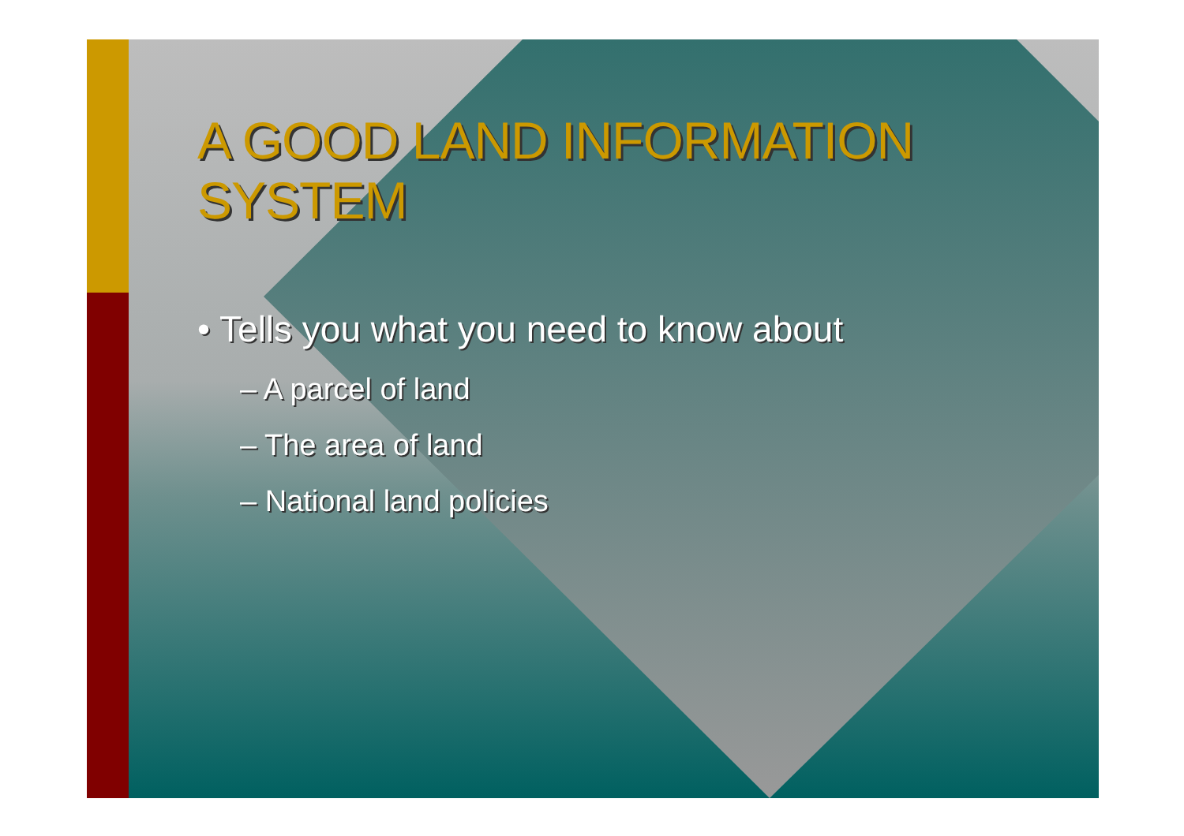A GOOD LAND INFORMATION SYSTEM
• Tells you what you need to know about
– A parcel of land
– The area of land
– National land policies